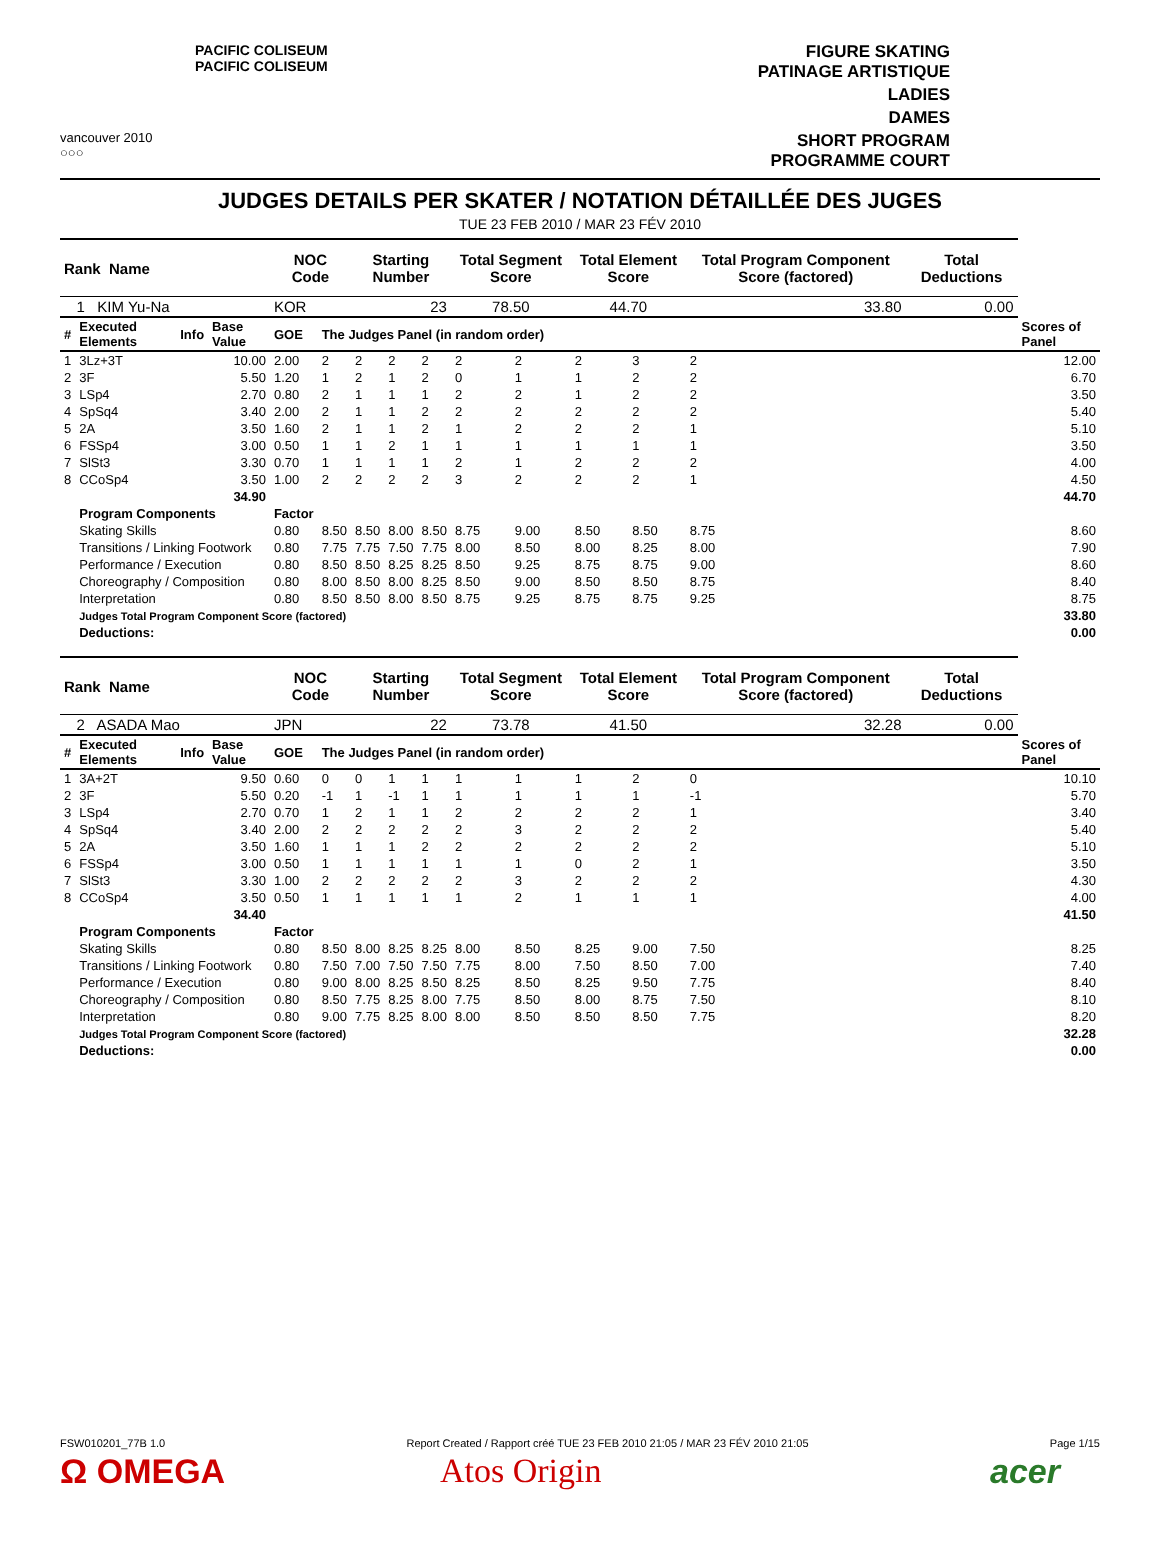vancouver 2010
○○○
PACIFIC COLISEUM
PACIFIC COLISEUM
FIGURE SKATING
PATINAGE ARTISTIQUE
LADIES
DAMES
SHORT PROGRAM
PROGRAMME COURT
JUDGES DETAILS PER SKATER / NOTATION DÉTAILLÉE DES JUGES
TUE 23 FEB 2010 / MAR 23 FÉV 2010
| Rank Name | | | | NOC Code | | Starting Number | | | Total Segment Score | | Total Element Score | | Total Program Component Score (factored) | | Total Deductions | |
| --- | --- | --- | --- | --- | --- | --- | --- | --- | --- | --- | --- | --- | --- | --- | --- | --- |
| 1 KIM Yu-Na | | | | KOR | | 23 | | | 78.50 | | 44.70 | | 33.80 | | 0.00 | |
| # | Executed Elements | Info | Base Value | GOE | The Judges Panel (in random order) | | | | | | | | | | | Scores of Panel |
| 1 | 3Lz+3T | | 10.00 | 2.00 | 2 | 2 | 2 | 2 | 2 | 2 | 2 | 3 | 2 | | | 12.00 |
| 2 | 3F | | 5.50 | 1.20 | 1 | 2 | 1 | 2 | 0 | 1 | 1 | 2 | 2 | | | 6.70 |
| 3 | LSp4 | | 2.70 | 0.80 | 2 | 1 | 1 | 1 | 2 | 2 | 1 | 2 | 2 | | | 3.50 |
| 4 | SpSq4 | | 3.40 | 2.00 | 2 | 1 | 1 | 2 | 2 | 2 | 2 | 2 | 2 | | | 5.40 |
| 5 | 2A | | 3.50 | 1.60 | 2 | 1 | 1 | 2 | 1 | 2 | 2 | 2 | 1 | | | 5.10 |
| 6 | FSSp4 | | 3.00 | 0.50 | 1 | 1 | 2 | 1 | 1 | 1 | 1 | 1 | 1 | | | 3.50 |
| 7 | SlSt3 | | 3.30 | 0.70 | 1 | 1 | 1 | 1 | 2 | 1 | 2 | 2 | 2 | | | 4.00 |
| 8 | CCoSp4 | | 3.50 | 1.00 | 2 | 2 | 2 | 2 | 3 | 2 | 2 | 2 | 1 | | | 4.50 |
| | | | 34.90 | | | | | | | | | | | | | 44.70 |
| | Program Components | | | Factor | | | | | | | | | | | | |
| | Skating Skills | | | 0.80 | 8.50 | 8.50 | 8.00 | 8.50 | 8.75 | 9.00 | 8.50 | 8.50 | 8.75 | | | 8.60 |
| | Transitions / Linking Footwork | | | 0.80 | 7.75 | 7.75 | 7.50 | 7.75 | 8.00 | 8.50 | 8.00 | 8.25 | 8.00 | | | 7.90 |
| | Performance / Execution | | | 0.80 | 8.50 | 8.50 | 8.25 | 8.25 | 8.50 | 9.25 | 8.75 | 8.75 | 9.00 | | | 8.60 |
| | Choreography / Composition | | | 0.80 | 8.00 | 8.50 | 8.00 | 8.25 | 8.50 | 9.00 | 8.50 | 8.50 | 8.75 | | | 8.40 |
| | Interpretation | | | 0.80 | 8.50 | 8.50 | 8.00 | 8.50 | 8.75 | 9.25 | 8.75 | 8.75 | 9.25 | | | 8.75 |
| | Judges Total Program Component Score (factored) | | | | | | | | | | | | | | | 33.80 |
| | Deductions: | | | | | | | | | | | | | | | 0.00 |
| Rank Name | | | | NOC Code | | Starting Number | | | Total Segment Score | | Total Element Score | | Total Program Component Score (factored) | | Total Deductions | |
| --- | --- | --- | --- | --- | --- | --- | --- | --- | --- | --- | --- | --- | --- | --- | --- | --- |
| 2 ASADA Mao | | | | JPN | | 22 | | | 73.78 | | 41.50 | | 32.28 | | 0.00 | |
| # | Executed Elements | Info | Base Value | GOE | The Judges Panel (in random order) | | | | | | | | | | | Scores of Panel |
| 1 | 3A+2T | | 9.50 | 0.60 | 0 | 0 | 1 | 1 | 1 | 1 | 1 | 2 | 0 | | | 10.10 |
| 2 | 3F | | 5.50 | 0.20 | -1 | 1 | -1 | 1 | 1 | 1 | 1 | 1 | -1 | | | 5.70 |
| 3 | LSp4 | | 2.70 | 0.70 | 1 | 2 | 1 | 1 | 2 | 2 | 2 | 2 | 1 | | | 3.40 |
| 4 | SpSq4 | | 3.40 | 2.00 | 2 | 2 | 2 | 2 | 2 | 3 | 2 | 2 | 2 | | | 5.40 |
| 5 | 2A | | 3.50 | 1.60 | 1 | 1 | 1 | 2 | 2 | 2 | 2 | 2 | 2 | | | 5.10 |
| 6 | FSSp4 | | 3.00 | 0.50 | 1 | 1 | 1 | 1 | 1 | 1 | 0 | 2 | 1 | | | 3.50 |
| 7 | SlSt3 | | 3.30 | 1.00 | 2 | 2 | 2 | 2 | 2 | 3 | 2 | 2 | 2 | | | 4.30 |
| 8 | CCoSp4 | | 3.50 | 0.50 | 1 | 1 | 1 | 1 | 1 | 2 | 1 | 1 | 1 | | | 4.00 |
| | | | 34.40 | | | | | | | | | | | | | 41.50 |
| | Program Components | | | Factor | | | | | | | | | | | | |
| | Skating Skills | | | 0.80 | 8.50 | 8.00 | 8.25 | 8.25 | 8.00 | 8.50 | 8.25 | 9.00 | 7.50 | | | 8.25 |
| | Transitions / Linking Footwork | | | 0.80 | 7.50 | 7.00 | 7.50 | 7.50 | 7.75 | 8.00 | 7.50 | 8.50 | 7.00 | | | 7.40 |
| | Performance / Execution | | | 0.80 | 9.00 | 8.00 | 8.25 | 8.50 | 8.25 | 8.50 | 8.25 | 9.50 | 7.75 | | | 8.40 |
| | Choreography / Composition | | | 0.80 | 8.50 | 7.75 | 8.25 | 8.00 | 7.75 | 8.50 | 8.00 | 8.75 | 7.50 | | | 8.10 |
| | Interpretation | | | 0.80 | 9.00 | 7.75 | 8.25 | 8.00 | 8.00 | 8.50 | 8.50 | 8.50 | 7.75 | | | 8.20 |
| | Judges Total Program Component Score (factored) | | | | | | | | | | | | | | | 32.28 |
| | Deductions: | | | | | | | | | | | | | | | 0.00 |
FSW010201_77B 1.0 Report Created / Rapport créé TUE 23 FEB 2010 21:05 / MAR 23 FÉV 2010 21:05 Page 1/15
Ω OMEGA Atos Origin acer